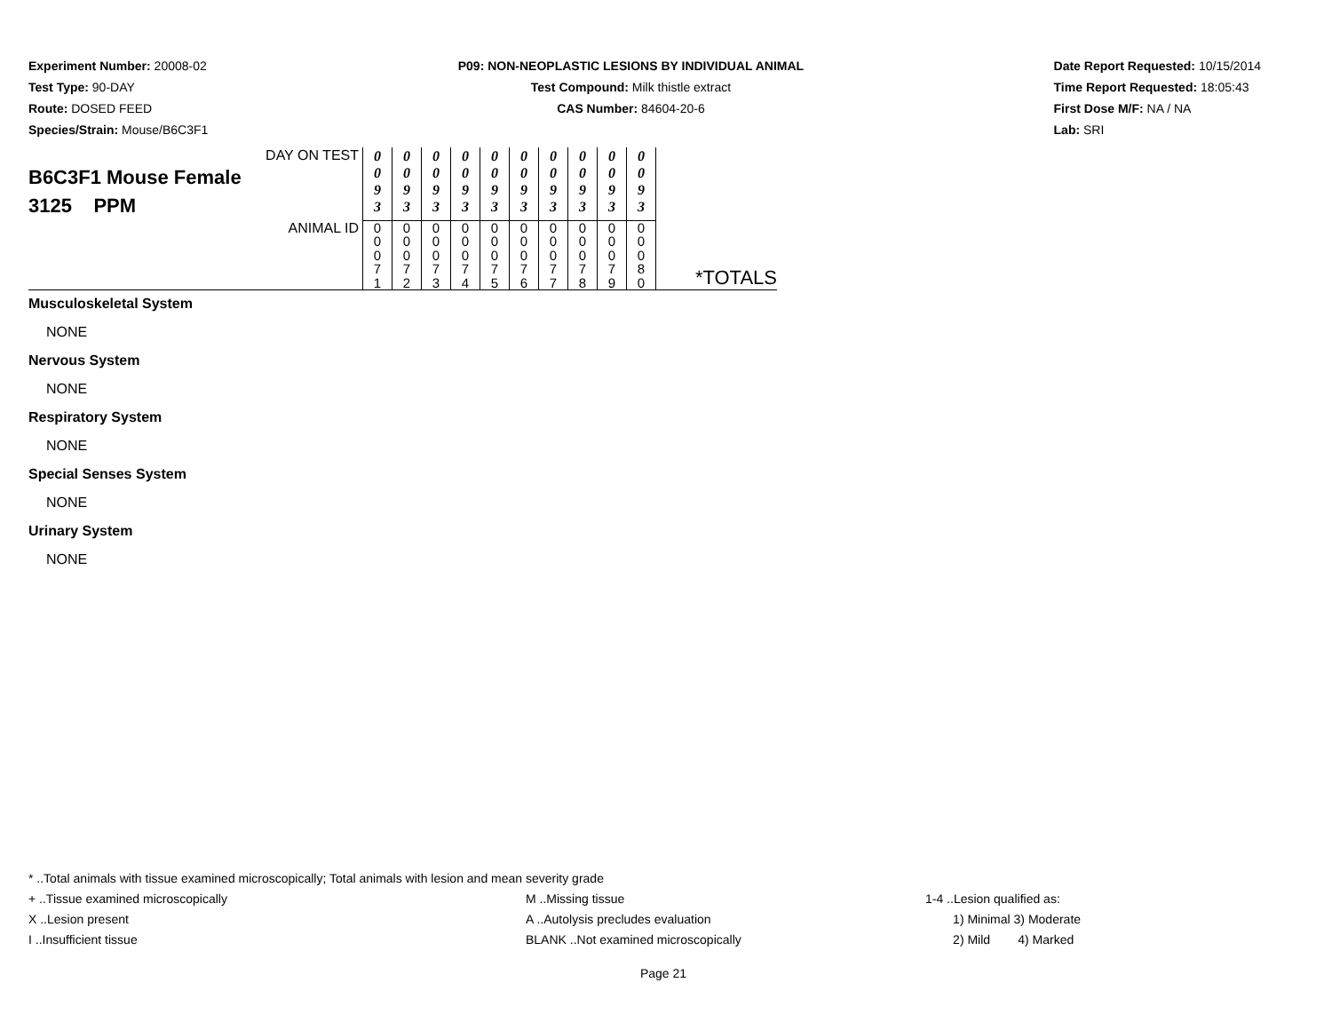Experiment Number: 20008-02
Test Type: 90-DAY
Route: DOSED FEED
Species/Strain: Mouse/B6C3F1
P09: NON-NEOPLASTIC LESIONS BY INDIVIDUAL ANIMAL
Test Compound: Milk thistle extract
CAS Number: 84604-20-6
Date Report Requested: 10/15/2014
Time Report Requested: 18:05:43
First Dose M/F: NA / NA
Lab: SRI
| DAY ON TEST B6C3F1 Mouse Female 3125 PPM | 0 0 9 3 | 0 0 9 3 | 0 0 9 3 | 0 0 9 3 | 0 0 9 3 | 0 0 9 3 | 0 0 9 3 | 0 0 9 3 | 0 0 9 3 | 0 0 9 3 | |
| ANIMAL ID | 0 0 0 7 1 | 0 0 0 7 2 | 0 0 0 7 3 | 0 0 0 7 4 | 0 0 0 7 5 | 0 0 0 7 6 | 0 0 0 7 7 | 0 0 0 7 8 | 0 0 0 7 9 | 0 0 0 8 0 | *TOTALS |
Musculoskeletal System
NONE
Nervous System
NONE
Respiratory System
NONE
Special Senses System
NONE
Urinary System
NONE
* ..Total animals with tissue examined microscopically; Total animals with lesion and mean severity grade
+ ..Tissue examined microscopically M ..Missing tissue 1-4 ..Lesion qualified as:
X ..Lesion present A ..Autolysis precludes evaluation 1) Minimal 3) Moderate
I ..Insufficient tissue BLANK ..Not examined microscopically 2) Mild 4) Marked
Page 21